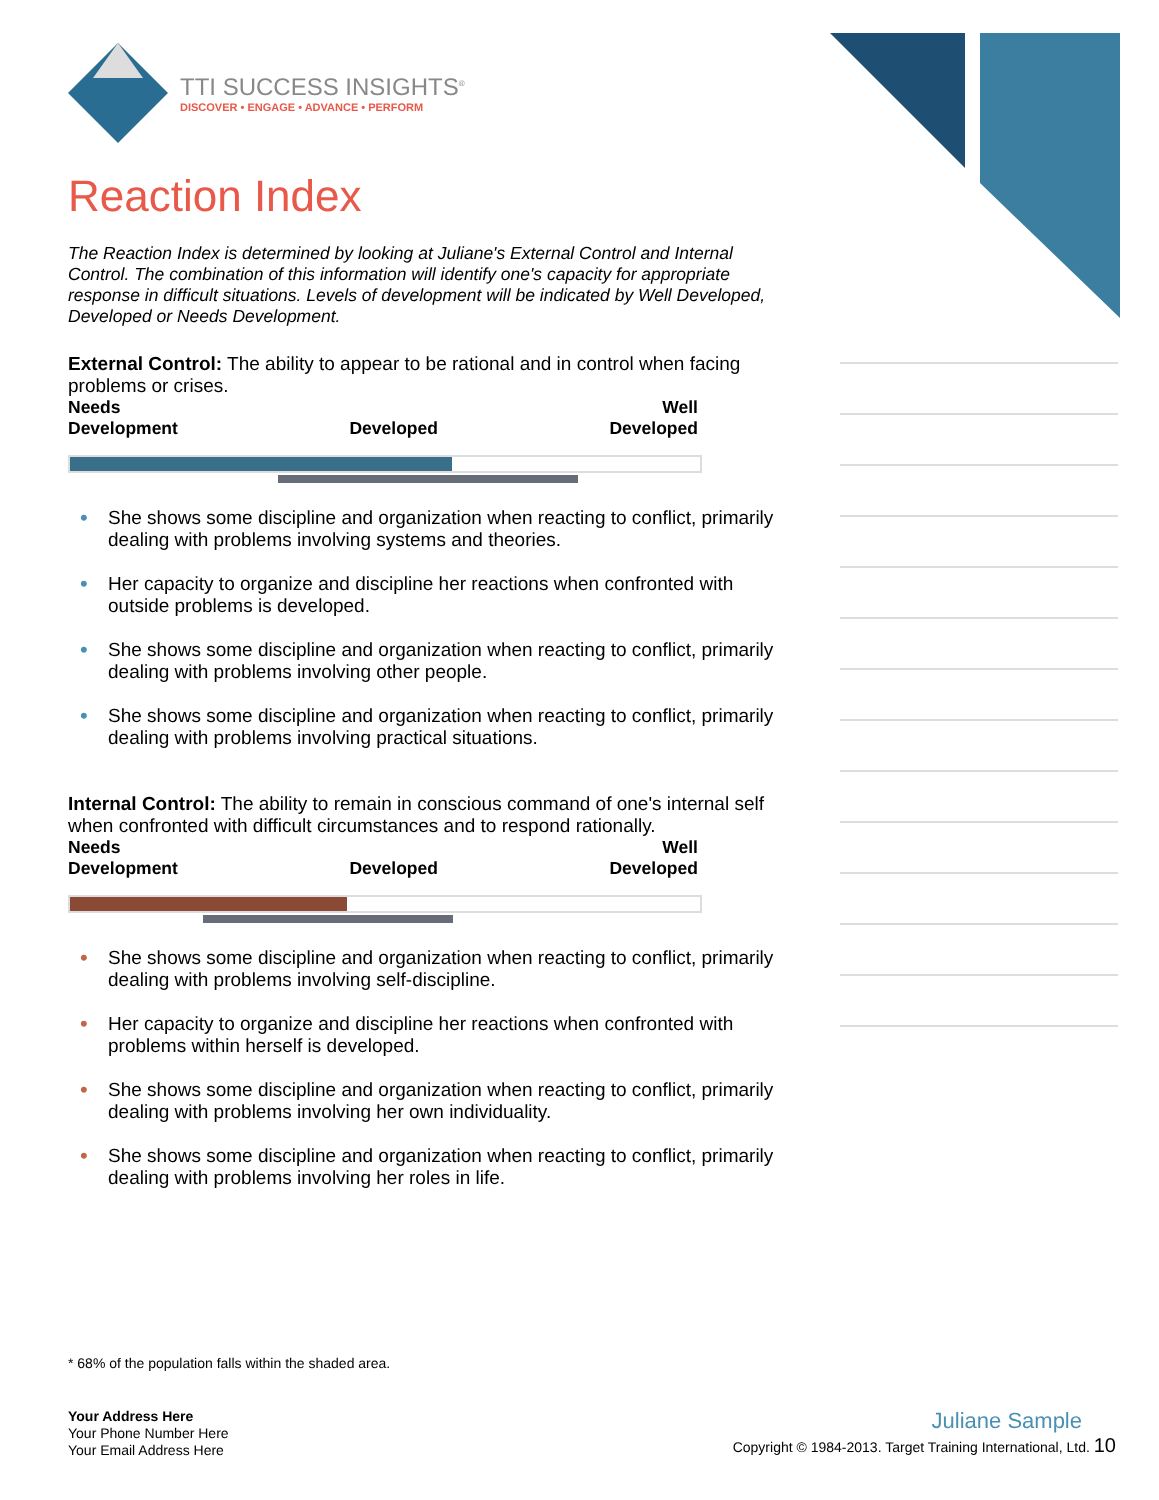TTI SUCCESS INSIGHTS<sup>®</sup>
DISCOVER • ENGAGE • ADVANCE • PERFORM
Reaction Index
The Reaction Index is determined by looking at Juliane's External Control and Internal Control. The combination of this information will identify one's capacity for appropriate response in difficult situations. Levels of development will be indicated by Well Developed, Developed or Needs Development.
External Control: The ability to appear to be rational and in control when facing problems or crises.
Needs
Development
Developed Well
Developed
• She shows some discipline and organization when reacting to conflict, primarily dealing with problems involving systems and theories.
• Her capacity to organize and discipline her reactions when confronted with outside problems is developed.
• She shows some discipline and organization when reacting to conflict, primarily dealing with problems involving other people.
• She shows some discipline and organization when reacting to conflict, primarily dealing with problems involving practical situations.
Internal Control: The ability to remain in conscious command of one's internal self when confronted with difficult circumstances and to respond rationally.
Needs
Development
Developed Well
Developed
• She shows some discipline and organization when reacting to conflict, primarily dealing with problems involving self-discipline.
• Her capacity to organize and discipline her reactions when confronted with problems within herself is developed.
• She shows some discipline and organization when reacting to conflict, primarily dealing with problems involving her own individuality.
• She shows some discipline and organization when reacting to conflict, primarily dealing with problems involving her roles in life.
* 68% of the population falls within the shaded area.
Your Address Here
Your Phone Number Here
Your Email Address Here
Juliane Sample
Copyright © 1984-2013. Target Training International, Ltd. 10